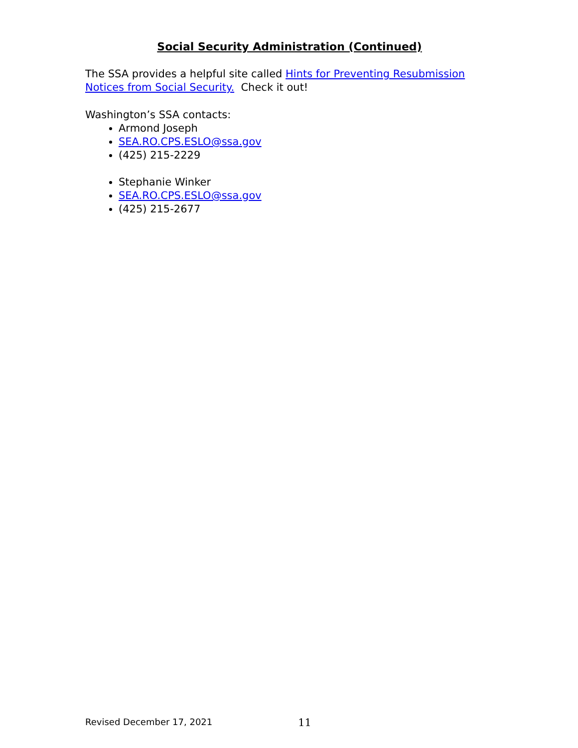Social Security Administration (Continued)
The SSA provides a helpful site called Hints for Preventing Resubmission Notices from Social Security. Check it out!
Washington’s SSA contacts:
Armond Joseph
SEA.RO.CPS.ESLO@ssa.gov
(425) 215-2229
Stephanie Winker
SEA.RO.CPS.ESLO@ssa.gov
(425) 215-2677
Revised December 17, 2021 11